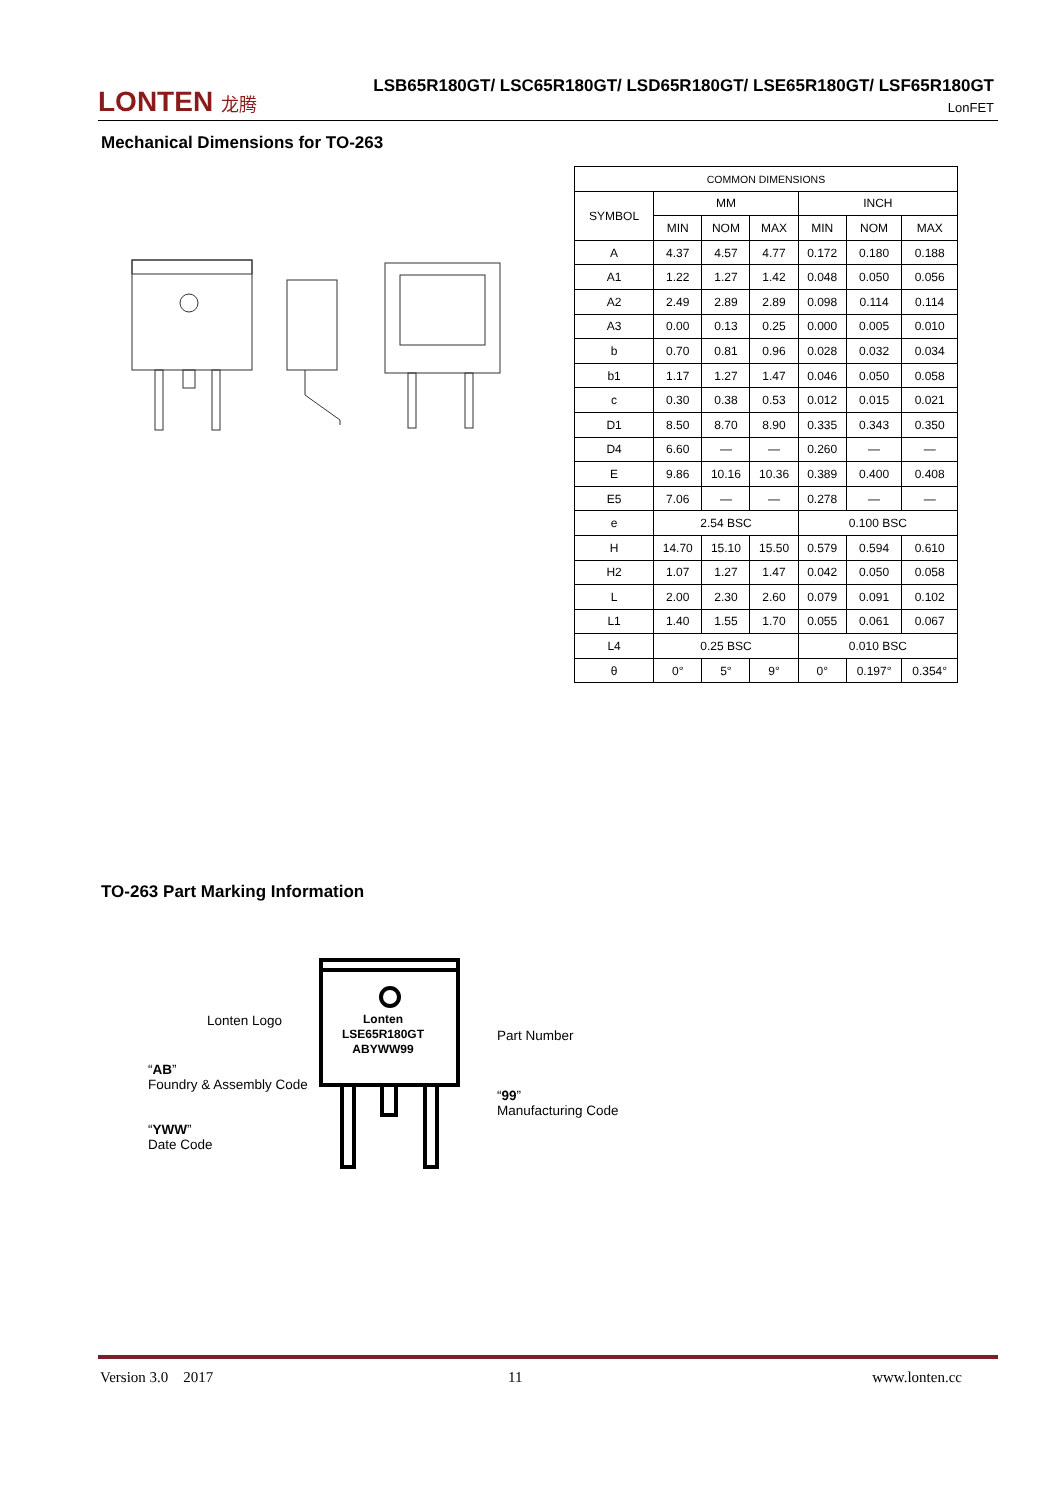LONTEN 龙腾
LSB65R180GT/ LSC65R180GT/ LSD65R180GT/ LSE65R180GT/ LSF65R180GT
LonFET
Mechanical Dimensions for TO-263
| COMMON DIMENSIONS | | | | | | |
| SYMBOL | MM | | | INCH | | |
| | MIN | NOM | MAX | MIN | NOM | MAX |
| A | 4.37 | 4.57 | 4.77 | 0.172 | 0.180 | 0.188 |
| A1 | 1.22 | 1.27 | 1.42 | 0.048 | 0.050 | 0.056 |
| A2 | 2.49 | 2.89 | 2.89 | 0.098 | 0.114 | 0.114 |
| A3 | 0.00 | 0.13 | 0.25 | 0.000 | 0.005 | 0.010 |
| b | 0.70 | 0.81 | 0.96 | 0.028 | 0.032 | 0.034 |
| b1 | 1.17 | 1.27 | 1.47 | 0.046 | 0.050 | 0.058 |
| c | 0.30 | 0.38 | 0.53 | 0.012 | 0.015 | 0.021 |
| D1 | 8.50 | 8.70 | 8.90 | 0.335 | 0.343 | 0.350 |
| D4 | 6.60 | — | — | 0.260 | — | — |
| E | 9.86 | 10.16 | 10.36 | 0.389 | 0.400 | 0.408 |
| E5 | 7.06 | — | — | 0.278 | — | — |
| e | 2.54 BSC | | | 0.100 BSC | | |
| H | 14.70 | 15.10 | 15.50 | 0.579 | 0.594 | 0.610 |
| H2 | 1.07 | 1.27 | 1.47 | 0.042 | 0.050 | 0.058 |
| L | 2.00 | 2.30 | 2.60 | 0.079 | 0.091 | 0.102 |
| L1 | 1.40 | 1.55 | 1.70 | 0.055 | 0.061 | 0.067 |
| L4 | 0.25 BSC | | | 0.010 BSC | | |
| θ | 0° | 5° | 9° | 0° | 0.197° | 0.354° |
TO-263 Part Marking Information
Lonten
LSE65R180GT
ABYWW99
Lonten Logo
Part Number
“AB”
Foundry & Assembly Code
“99”
Manufacturing Code
“YWW”
Date Code
Version 3.0 2017 11 www.lonten.cc